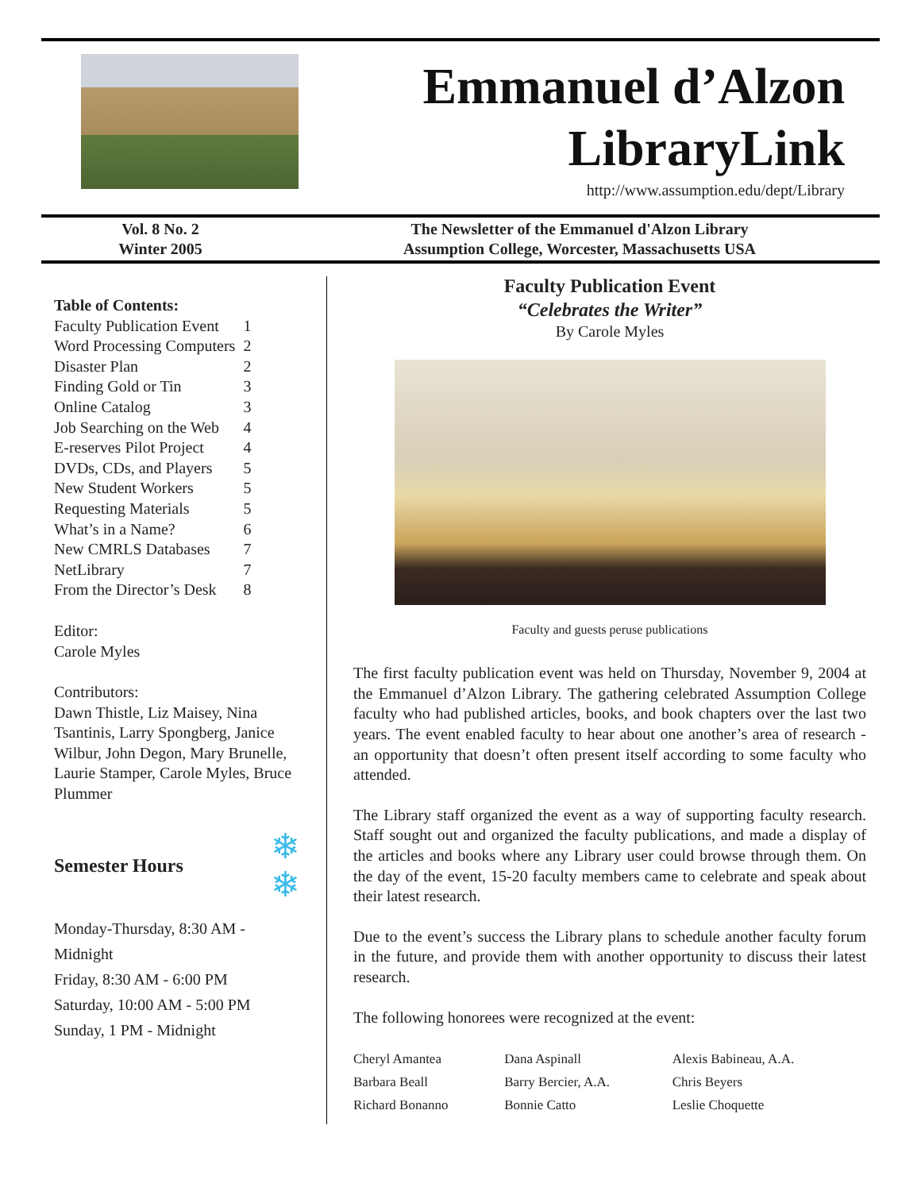Emmanuel d’Alzon
LibraryLink
http://www.assumption.edu/dept/Library
Vol. 8 No. 2
Winter 2005
The Newsletter of the Emmanuel d'Alzon Library
Assumption College, Worcester, Massachusetts USA
Table of Contents:
| Faculty Publication Event | 1 |
| Word Processing Computers | 2 |
| Disaster Plan | 2 |
| Finding Gold or Tin | 3 |
| Online Catalog | 3 |
| Job Searching on the Web | 4 |
| E-reserves Pilot Project | 4 |
| DVDs, CDs, and Players | 5 |
| New Student Workers | 5 |
| Requesting Materials | 5 |
| What’s in a Name? | 6 |
| New CMRLS Databases | 7 |
| NetLibrary | 7 |
| From the Director’s Desk | 8 |
Editor:
Carole Myles
Contributors:
Dawn Thistle, Liz Maisey, Nina Tsantinis, Larry Spongberg, Janice Wilbur, John Degon, Mary Brunelle, Laurie Stamper, Carole Myles, Bruce Plummer
Semester Hours ❄
❄
Monday-Thursday, 8:30 AM - Midnight
Friday, 8:30 AM - 6:00 PM
Saturday, 10:00 AM - 5:00 PM
Sunday, 1 PM - Midnight
Faculty Publication Event
“Celebrates the Writer”
By Carole Myles
Faculty and guests peruse publications
The first faculty publication event was held on Thursday, November 9, 2004 at the Emmanuel d’Alzon Library. The gathering celebrated Assumption College faculty who had published articles, books, and book chapters over the last two years. The event enabled faculty to hear about one another’s area of research - an opportunity that doesn’t often present itself according to some faculty who attended.
The Library staff organized the event as a way of supporting faculty research. Staff sought out and organized the faculty publications, and made a display of the articles and books where any Library user could browse through them. On the day of the event, 15-20 faculty members came to celebrate and speak about their latest research.
Due to the event’s success the Library plans to schedule another faculty forum in the future, and provide them with another opportunity to discuss their latest research.
The following honorees were recognized at the event:
| Cheryl Amantea | Dana Aspinall | Alexis Babineau, A.A. |
| Barbara Beall | Barry Bercier, A.A. | Chris Beyers |
| Richard Bonanno | Bonnie Catto | Leslie Choquette |